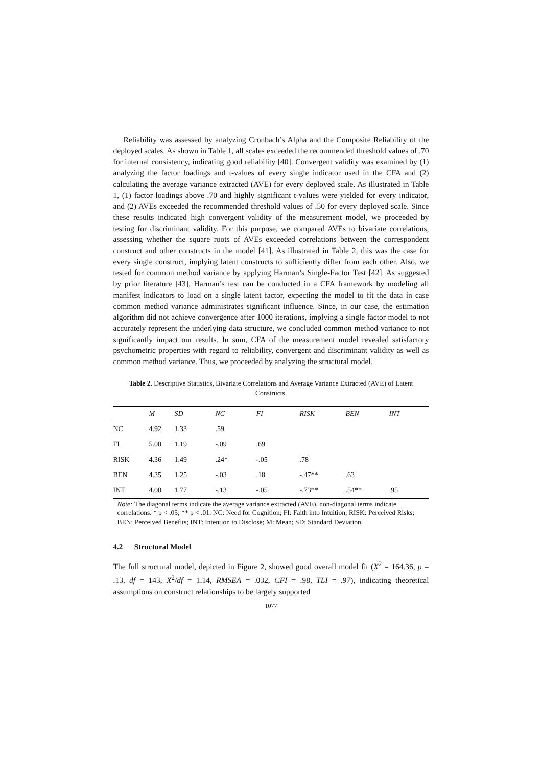Reliability was assessed by analyzing Cronbach’s Alpha and the Composite Reliability of the deployed scales. As shown in Table 1, all scales exceeded the recommended threshold values of .70 for internal consistency, indicating good reliability [40]. Convergent validity was examined by (1) analyzing the factor loadings and t-values of every single indicator used in the CFA and (2) calculating the average variance extracted (AVE) for every deployed scale. As illustrated in Table 1, (1) factor loadings above .70 and highly significant t-values were yielded for every indicator, and (2) AVEs exceeded the recommended threshold values of .50 for every deployed scale. Since these results indicated high convergent validity of the measurement model, we proceeded by testing for discriminant validity. For this purpose, we compared AVEs to bivariate correlations, assessing whether the square roots of AVEs exceeded correlations between the correspondent construct and other constructs in the model [41]. As illustrated in Table 2, this was the case for every single construct, implying latent constructs to sufficiently differ from each other. Also, we tested for common method variance by applying Harman’s Single-Factor Test [42]. As suggested by prior literature [43], Harman’s test can be conducted in a CFA framework by modeling all manifest indicators to load on a single latent factor, expecting the model to fit the data in case common method variance administrates significant influence. Since, in our case, the estimation algorithm did not achieve convergence after 1000 iterations, implying a single factor model to not accurately represent the underlying data structure, we concluded common method variance to not significantly impact our results. In sum, CFA of the measurement model revealed satisfactory psychometric properties with regard to reliability, convergent and discriminant validity as well as common method variance. Thus, we proceeded by analyzing the structural model.
Table 2. Descriptive Statistics, Bivariate Correlations and Average Variance Extracted (AVE) of Latent Constructs.
| | M | SD | NC | FI | RISK | BEN | INT |
| --- | --- | --- | --- | --- | --- | --- | --- |
| NC | 4.92 | 1.33 | .59 | | | | |
| FI | 5.00 | 1.19 | -.09 | .69 | | | |
| RISK | 4.36 | 1.49 | .24* | -.05 | .78 | | |
| BEN | 4.35 | 1.25 | -.03 | .18 | -.47** | .63 | |
| INT | 4.00 | 1.77 | -.13 | -.05 | -.73** | .54** | .95 |
Note: The diagonal terms indicate the average variance extracted (AVE), non-diagonal terms indicate correlations. * p < .05; ** p < .01. NC: Need for Cognition; FI: Faith into Intuition; RISK: Perceived Risks; BEN: Perceived Benefits; INT: Intention to Disclose; M: Mean; SD: Standard Deviation.
4.2 Structural Model
The full structural model, depicted in Figure 2, showed good overall model fit (X<sup>2</sup> = 164.36, p = .13, df = 143, X<sup>2</sup>/df = 1.14, RMSEA = .032, CFI = .98, TLI = .97), indicating theoretical assumptions on construct relationships to be largely supported
1077